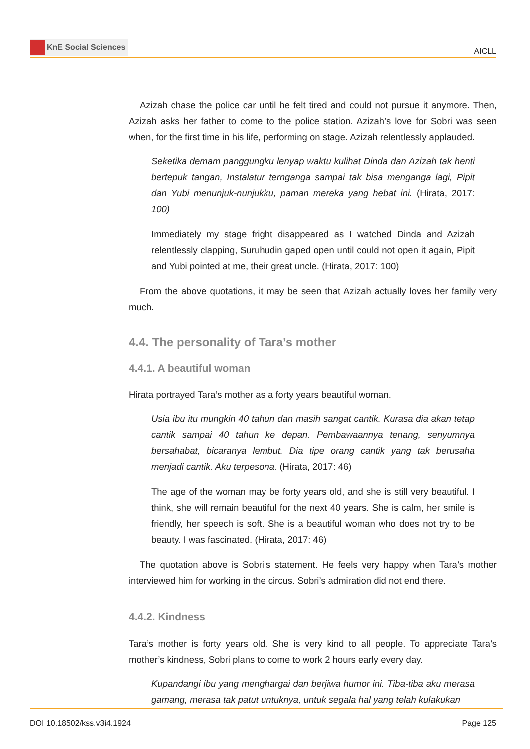KnE Social Sciences
AICLL
Azizah chase the police car until he felt tired and could not pursue it anymore. Then, Azizah asks her father to come to the police station. Azizah’s love for Sobri was seen when, for the first time in his life, performing on stage. Azizah relentlessly applauded.
Seketika demam panggungku lenyap waktu kulihat Dinda dan Azizah tak henti bertepuk tangan, Instalatur ternganga sampai tak bisa menganga lagi, Pipit dan Yubi menunjuk-nunjukku, paman mereka yang hebat ini. (Hirata, 2017: 100)
Immediately my stage fright disappeared as I watched Dinda and Azizah relentlessly clapping, Suruhudin gaped open until could not open it again, Pipit and Yubi pointed at me, their great uncle. (Hirata, 2017: 100)
From the above quotations, it may be seen that Azizah actually loves her family very much.
4.4. The personality of Tara’s mother
4.4.1. A beautiful woman
Hirata portrayed Tara’s mother as a forty years beautiful woman.
Usia ibu itu mungkin 40 tahun dan masih sangat cantik. Kurasa dia akan tetap cantik sampai 40 tahun ke depan. Pembawaannya tenang, senyumnya bersahabat, bicaranya lembut. Dia tipe orang cantik yang tak berusaha menjadi cantik. Aku terpesona. (Hirata, 2017: 46)
The age of the woman may be forty years old, and she is still very beautiful. I think, she will remain beautiful for the next 40 years. She is calm, her smile is friendly, her speech is soft. She is a beautiful woman who does not try to be beauty. I was fascinated. (Hirata, 2017: 46)
The quotation above is Sobri’s statement. He feels very happy when Tara’s mother interviewed him for working in the circus. Sobri’s admiration did not end there.
4.4.2. Kindness
Tara’s mother is forty years old. She is very kind to all people. To appreciate Tara’s mother’s kindness, Sobri plans to come to work 2 hours early every day.
Kupandangi ibu yang menghargai dan berjiwa humor ini. Tiba-tiba aku merasa gamang, merasa tak patut untuknya, untuk segala hal yang telah kulakukan
DOI 10.18502/kss.v3i4.1924 Page 125